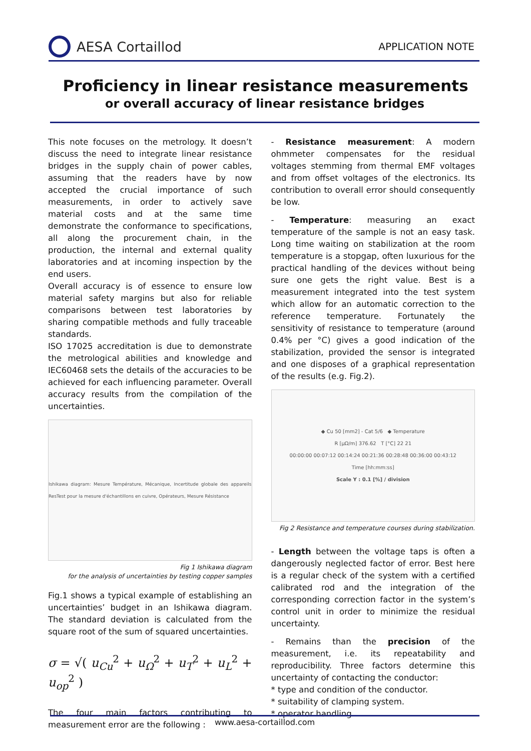AESA Cortaillod
APPLICATION NOTE
Proficiency in linear resistance measurements
or overall accuracy of linear resistance bridges
This note focuses on the metrology. It doesn’t discuss the need to integrate linear resistance bridges in the supply chain of power cables, assuming that the readers have by now accepted the crucial importance of such measurements, in order to actively save material costs and at the same time demonstrate the conformance to specifications, all along the procurement chain, in the production, the internal and external quality laboratories and at incoming inspection by the end users.
Overall accuracy is of essence to ensure low material safety margins but also for reliable comparisons between test laboratories by sharing compatible methods and fully traceable standards.
ISO 17025 accreditation is due to demonstrate the metrological abilities and knowledge and IEC60468 sets the details of the accuracies to be achieved for each influencing parameter. Overall accuracy results from the compilation of the uncertainties.
Ishikawa diagram: Mesure Température, Mécanique, Incertitude globale des appareils ResTest pour la mesure d'échantillons en cuivre, Opérateurs, Mesure Résistance
Fig 1 Ishikawa diagram
for the analysis of uncertainties by testing copper samples
Fig.1 shows a typical example of establishing an uncertainties’ budget in an Ishikawa diagram. The standard deviation is calculated from the square root of the sum of squared uncertainties.
σ = √( u<sub>Cu</sub><sup>2</sup> + u<sub>Ω</sub><sup>2</sup> + u<sub>T</sub><sup>2</sup> + u<sub>L</sub><sup>2</sup> + u<sub>op</sub><sup>2</sup> )
The four main factors contributing to measurement error are the following :
- Resistance measurement: A modern ohmmeter compensates for the residual voltages stemming from thermal EMF voltages and from offset voltages of the electronics. Its contribution to overall error should consequently be low.
- Temperature: measuring an exact temperature of the sample is not an easy task. Long time waiting on stabilization at the room temperature is a stopgap, often luxurious for the practical handling of the devices without being sure one gets the right value. Best is a measurement integrated into the test system which allow for an automatic correction to the reference temperature. Fortunately the sensitivity of resistance to temperature (around 0.4% per °C) gives a good indication of the stabilization, provided the sensor is integrated and one disposes of a graphical representation of the results (e.g. Fig.2).
◆ Cu 50 [mm2] - Cat 5/6 ◆ Temperature
R [μΩ/m] 376.62 T [°C] 22 21
00:00:00 00:07:12 00:14:24 00:21:36 00:28:48 00:36:00 00:43:12
Time [hh:mm:ss]
Scale Y : 0.1 [%] / division
Fig 2 Resistance and temperature courses during stabilization.
- Length between the voltage taps is often a dangerously neglected factor of error. Best here is a regular check of the system with a certified calibrated rod and the integration of the corresponding correction factor in the system’s control unit in order to minimize the residual uncertainty.
- Remains than the precision of the measurement, i.e. its repeatability and reproducibility. Three factors determine this uncertainty of contacting the conductor:
* type and condition of the conductor.
* suitability of clamping system.
* operator handling.
www.aesa-cortaillod.com